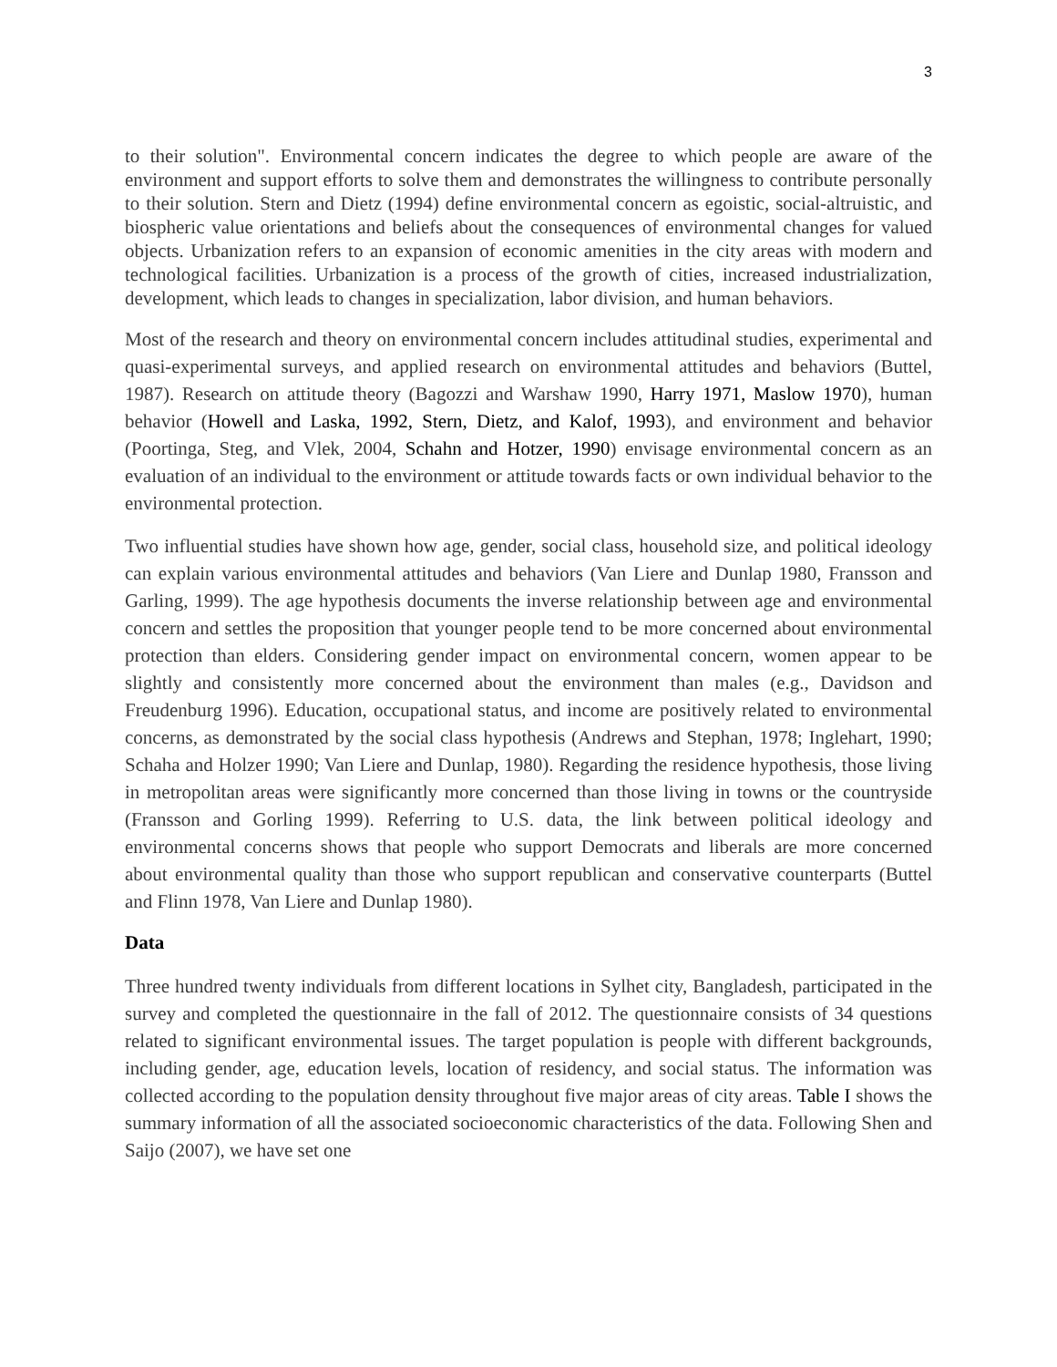3
to their solution". Environmental concern indicates the degree to which people are aware of the environment and support efforts to solve them and demonstrates the willingness to contribute personally to their solution. Stern and Dietz (1994) define environmental concern as egoistic, social-altruistic, and biospheric value orientations and beliefs about the consequences of environmental changes for valued objects. Urbanization refers to an expansion of economic amenities in the city areas with modern and technological facilities. Urbanization is a process of the growth of cities, increased industrialization, development, which leads to changes in specialization, labor division, and human behaviors.
Most of the research and theory on environmental concern includes attitudinal studies, experimental and quasi-experimental surveys, and applied research on environmental attitudes and behaviors (Buttel, 1987). Research on attitude theory (Bagozzi and Warshaw 1990, Harry 1971, Maslow 1970), human behavior (Howell and Laska, 1992, Stern, Dietz, and Kalof, 1993), and environment and behavior (Poortinga, Steg, and Vlek, 2004, Schahn and Hotzer, 1990) envisage environmental concern as an evaluation of an individual to the environment or attitude towards facts or own individual behavior to the environmental protection.
Two influential studies have shown how age, gender, social class, household size, and political ideology can explain various environmental attitudes and behaviors (Van Liere and Dunlap 1980, Fransson and Garling, 1999). The age hypothesis documents the inverse relationship between age and environmental concern and settles the proposition that younger people tend to be more concerned about environmental protection than elders. Considering gender impact on environmental concern, women appear to be slightly and consistently more concerned about the environment than males (e.g., Davidson and Freudenburg 1996). Education, occupational status, and income are positively related to environmental concerns, as demonstrated by the social class hypothesis (Andrews and Stephan, 1978; Inglehart, 1990; Schaha and Holzer 1990; Van Liere and Dunlap, 1980). Regarding the residence hypothesis, those living in metropolitan areas were significantly more concerned than those living in towns or the countryside (Fransson and Gorling 1999). Referring to U.S. data, the link between political ideology and environmental concerns shows that people who support Democrats and liberals are more concerned about environmental quality than those who support republican and conservative counterparts (Buttel and Flinn 1978, Van Liere and Dunlap 1980).
Data
Three hundred twenty individuals from different locations in Sylhet city, Bangladesh, participated in the survey and completed the questionnaire in the fall of 2012. The questionnaire consists of 34 questions related to significant environmental issues. The target population is people with different backgrounds, including gender, age, education levels, location of residency, and social status. The information was collected according to the population density throughout five major areas of city areas. Table I shows the summary information of all the associated socioeconomic characteristics of the data. Following Shen and Saijo (2007), we have set one